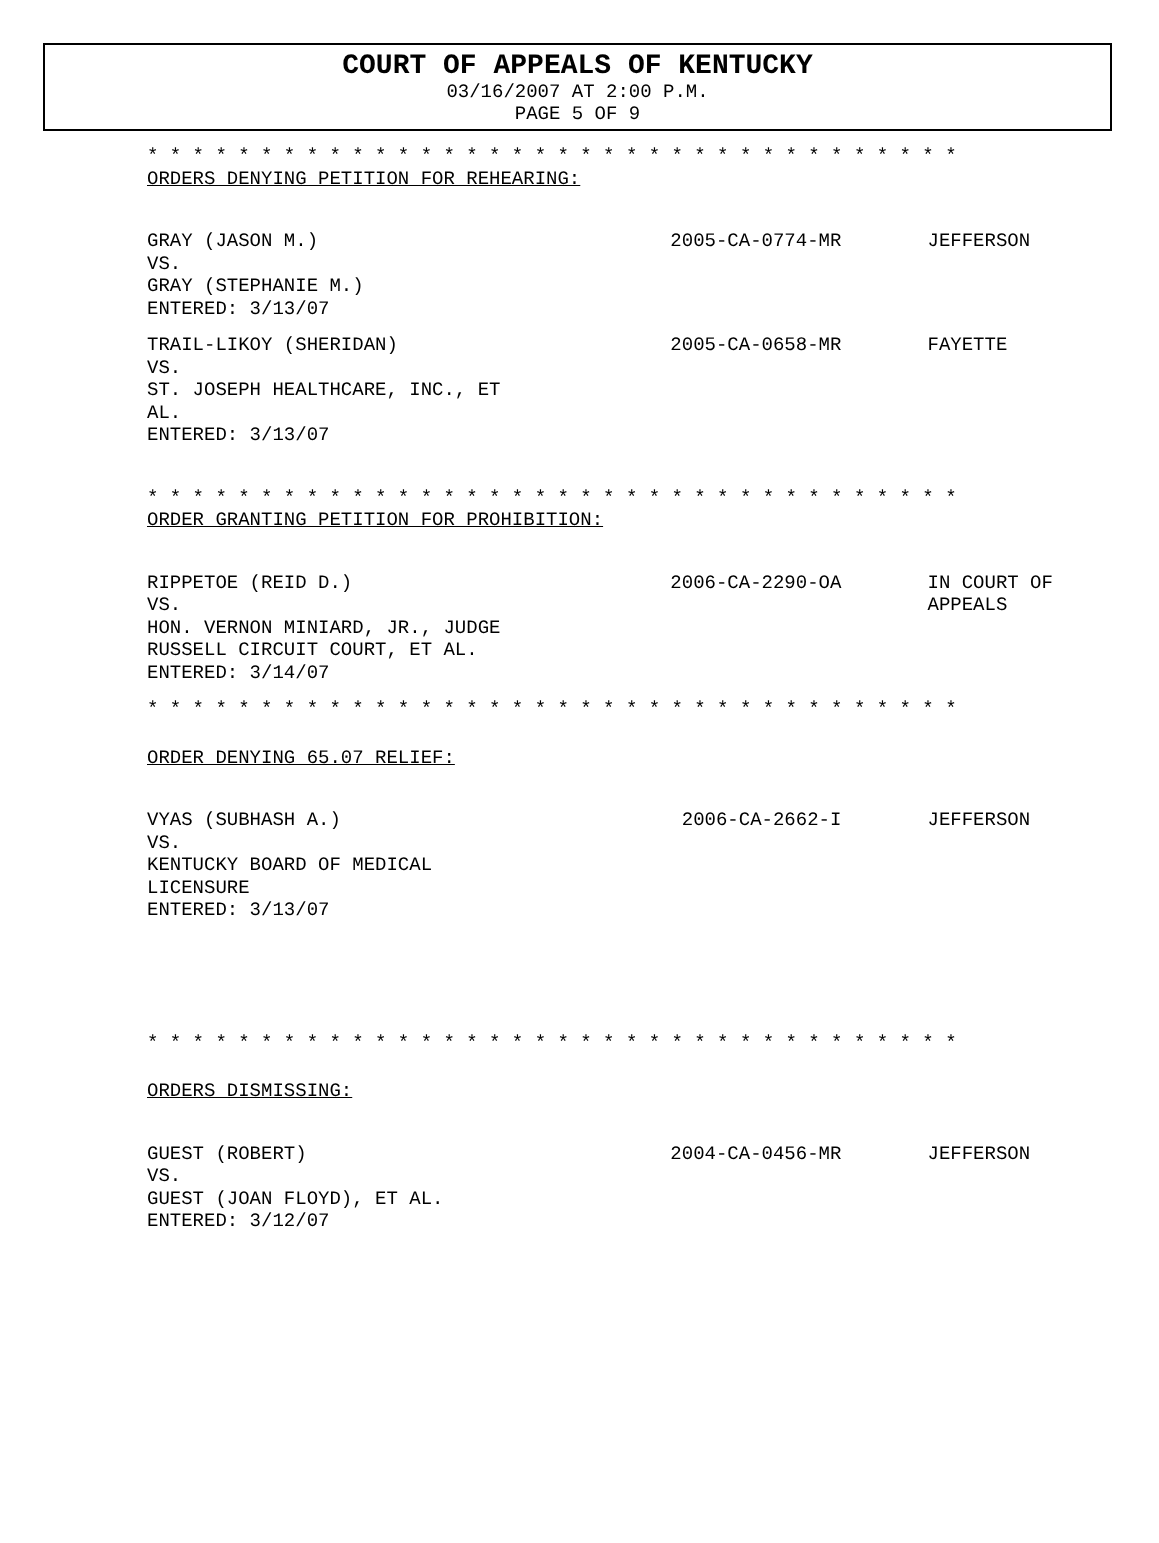COURT OF APPEALS OF KENTUCKY
03/16/2007 AT 2:00 P.M.
PAGE 5 OF 9
* * * * * * * * * * * * * * * * * * * * * * * * * * * * * * * * * * * *
ORDERS DENYING PETITION FOR REHEARING:
GRAY (JASON M.)
VS.
GRAY (STEPHANIE M.)
ENTERED: 3/13/07
2005-CA-0774-MR JEFFERSON
TRAIL-LIKOY (SHERIDAN)
VS.
ST. JOSEPH HEALTHCARE, INC., ET
AL.
ENTERED: 3/13/07
2005-CA-0658-MR FAYETTE
* * * * * * * * * * * * * * * * * * * * * * * * * * * * * * * * * * * *
ORDER GRANTING PETITION FOR PROHIBITION:
RIPPETOE (REID D.)
VS.
HON. VERNON MINIARD, JR., JUDGE
RUSSELL CIRCUIT COURT, ET AL.
ENTERED: 3/14/07
2006-CA-2290-OA IN COURT OF
APPEALS
* * * * * * * * * * * * * * * * * * * * * * * * * * * * * * * * * * * *
ORDER DENYING 65.07 RELIEF:
VYAS (SUBHASH A.)
VS.
KENTUCKY BOARD OF MEDICAL
LICENSURE
ENTERED: 3/13/07
2006-CA-2662-I JEFFERSON
* * * * * * * * * * * * * * * * * * * * * * * * * * * * * * * * * * * *
ORDERS DISMISSING:
GUEST (ROBERT)
VS.
GUEST (JOAN FLOYD), ET AL.
ENTERED: 3/12/07
2004-CA-0456-MR JEFFERSON